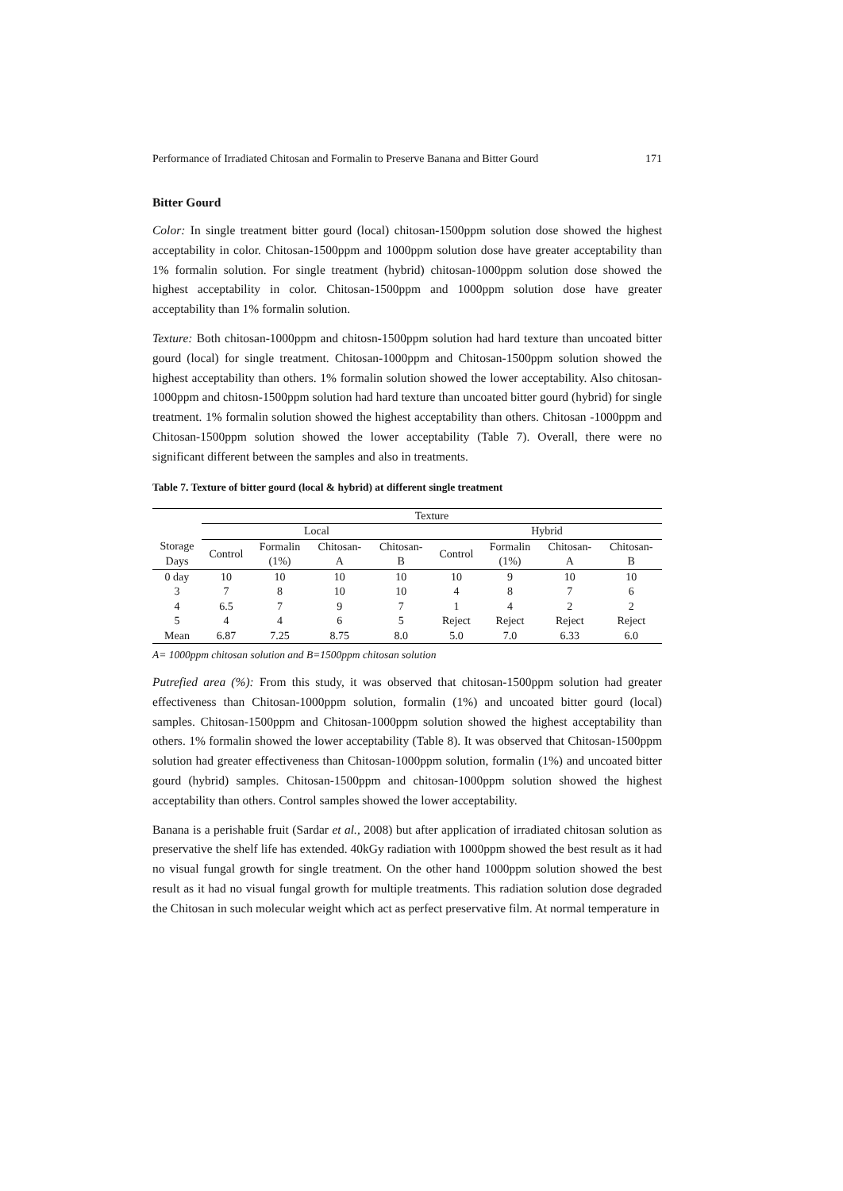Performance of Irradiated Chitosan and Formalin to Preserve Banana and Bitter Gourd 171
Bitter Gourd
Color: In single treatment bitter gourd (local) chitosan-1500ppm solution dose showed the highest acceptability in color. Chitosan-1500ppm and 1000ppm solution dose have greater acceptability than 1% formalin solution. For single treatment (hybrid) chitosan-1000ppm solution dose showed the highest acceptability in color. Chitosan-1500ppm and 1000ppm solution dose have greater acceptability than 1% formalin solution.
Texture: Both chitosan-1000ppm and chitosn-1500ppm solution had hard texture than uncoated bitter gourd (local) for single treatment. Chitosan-1000ppm and Chitosan-1500ppm solution showed the highest acceptability than others. 1% formalin solution showed the lower acceptability. Also chitosan-1000ppm and chitosn-1500ppm solution had hard texture than uncoated bitter gourd (hybrid) for single treatment. 1% formalin solution showed the highest acceptability than others. Chitosan -1000ppm and Chitosan-1500ppm solution showed the lower acceptability (Table 7). Overall, there were no significant different between the samples and also in treatments.
Table 7. Texture of bitter gourd (local & hybrid) at different single treatment
| | Texture | | | | | | | |
| --- | --- | --- | --- | --- | --- | --- | --- | --- |
| | Local | | | | Hybrid | | | |
| Storage Days | Control | Formalin (1%) | Chitosan- A | Chitosan- B | Control | Formalin (1%) | Chitosan- A | Chitosan- B |
| 0 day | 10 | 10 | 10 | 10 | 10 | 9 | 10 | 10 |
| 3 | 7 | 8 | 10 | 10 | 4 | 8 | 7 | 6 |
| 4 | 6.5 | 7 | 9 | 7 | 1 | 4 | 2 | 2 |
| 5 | 4 | 4 | 6 | 5 | Reject | Reject | Reject | Reject |
| Mean | 6.87 | 7.25 | 8.75 | 8.0 | 5.0 | 7.0 | 6.33 | 6.0 |
A= 1000ppm chitosan solution and B=1500ppm chitosan solution
Putrefied area (%): From this study, it was observed that chitosan-1500ppm solution had greater effectiveness than Chitosan-1000ppm solution, formalin (1%) and uncoated bitter gourd (local) samples. Chitosan-1500ppm and Chitosan-1000ppm solution showed the highest acceptability than others. 1% formalin showed the lower acceptability (Table 8). It was observed that Chitosan-1500ppm solution had greater effectiveness than Chitosan-1000ppm solution, formalin (1%) and uncoated bitter gourd (hybrid) samples. Chitosan-1500ppm and chitosan-1000ppm solution showed the highest acceptability than others. Control samples showed the lower acceptability.
Banana is a perishable fruit (Sardar et al., 2008) but after application of irradiated chitosan solution as preservative the shelf life has extended. 40kGy radiation with 1000ppm showed the best result as it had no visual fungal growth for single treatment. On the other hand 1000ppm solution showed the best result as it had no visual fungal growth for multiple treatments. This radiation solution dose degraded the Chitosan in such molecular weight which act as perfect preservative film. At normal temperature in